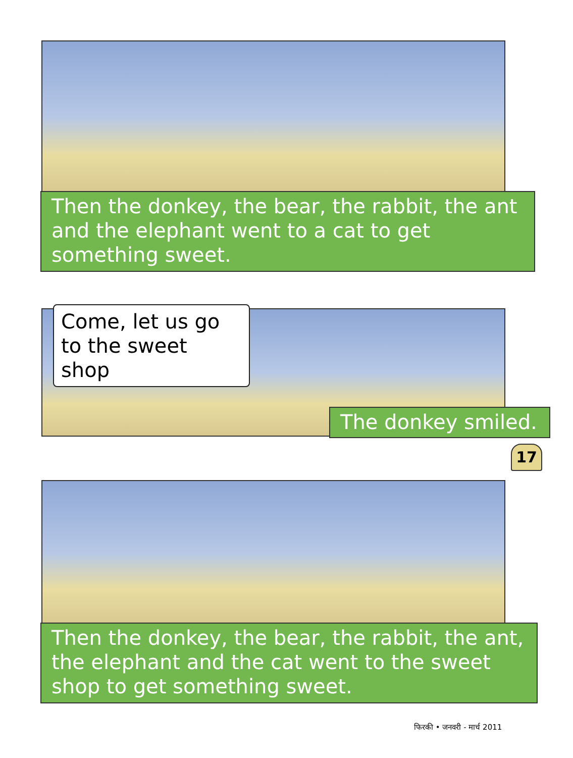Then the donkey, the bear, the rabbit, the ant and the elephant went to a cat to get something sweet.
Come, let us go to the sweet shop
The donkey smiled.
17
Then the donkey, the bear, the rabbit, the ant, the elephant and the cat went to the sweet shop to get something sweet.
फिरकी • जनवरी - मार्च 2011